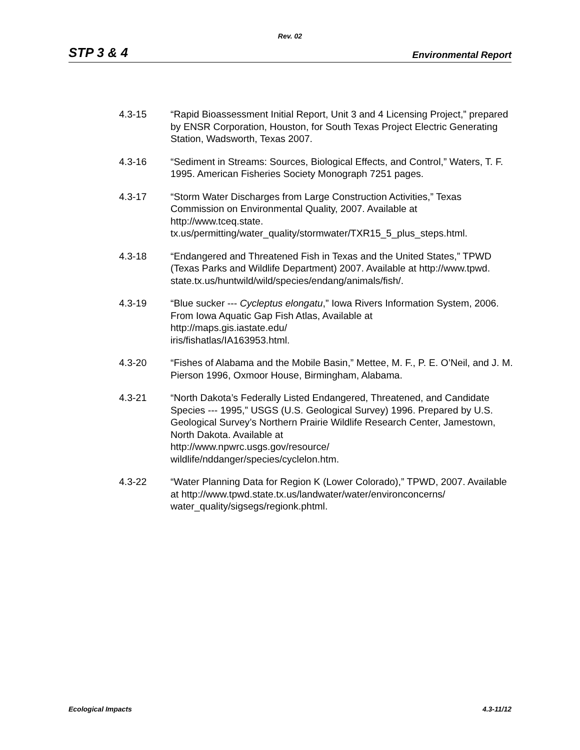Rev. 02
STP 3 & 4 Environmental Report
4.3-15 “Rapid Bioassessment Initial Report, Unit 3 and 4 Licensing Project,” prepared by ENSR Corporation, Houston, for South Texas Project Electric Generating Station, Wadsworth, Texas 2007.
4.3-16 “Sediment in Streams: Sources, Biological Effects, and Control,” Waters, T. F. 1995. American Fisheries Society Monograph 7251 pages.
4.3-17 “Storm Water Discharges from Large Construction Activities,” Texas Commission on Environmental Quality, 2007. Available at
http://www.tceq.state.
tx.us/permitting/water_quality/stormwater/TXR15_5_plus_steps.html.
4.3-18 “Endangered and Threatened Fish in Texas and the United States,” TPWD (Texas Parks and Wildlife Department) 2007. Available at http://www.tpwd. state.tx.us/huntwild/wild/species/endang/animals/fish/.
4.3-19 “Blue sucker --- Cycleptus elongatu,” Iowa Rivers Information System, 2006. From Iowa Aquatic Gap Fish Atlas, Available at
http://maps.gis.iastate.edu/
iris/fishatlas/IA163953.html.
4.3-20 “Fishes of Alabama and the Mobile Basin,” Mettee, M. F., P. E. O’Neil, and J. M. Pierson 1996, Oxmoor House, Birmingham, Alabama.
4.3-21 “North Dakota’s Federally Listed Endangered, Threatened, and Candidate Species --- 1995,” USGS (U.S. Geological Survey) 1996. Prepared by U.S. Geological Survey’s Northern Prairie Wildlife Research Center, Jamestown, North Dakota. Available at
http://www.npwrc.usgs.gov/resource/
wildlife/nddanger/species/cyclelon.htm.
4.3-22 “Water Planning Data for Region K (Lower Colorado),” TPWD, 2007. Available at http://www.tpwd.state.tx.us/landwater/water/environconcerns/ water_quality/sigsegs/regionk.phtml.
Ecological Impacts 4.3-11/12